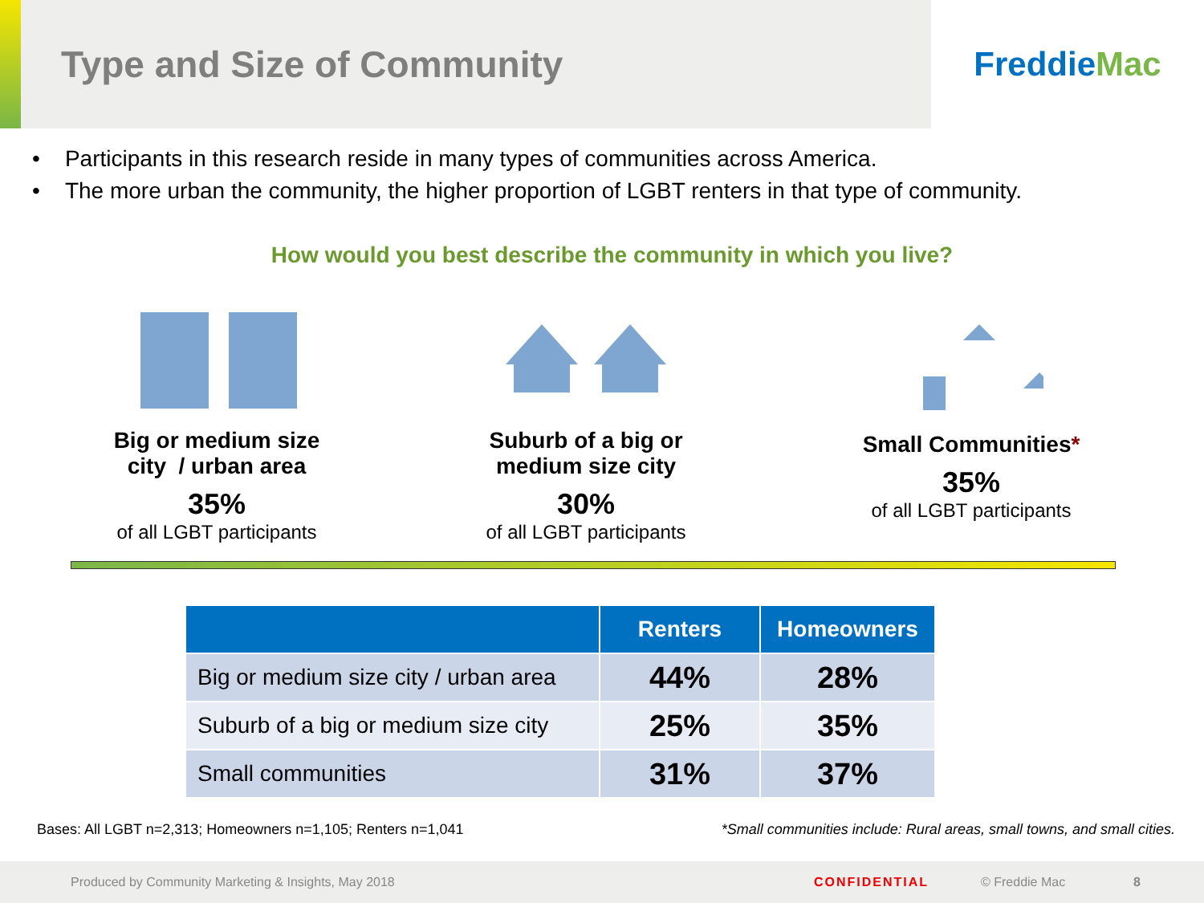Type and Size of Community
Freddie Mac
• Participants in this research reside in many types of communities across America.
• The more urban the community, the higher proportion of LGBT renters in that type of community.
How would you best describe the community in which you live?
Big or medium size
city / urban area
35%
of all LGBT participants
Suburb of a big or
medium size city
30%
of all LGBT participants
Small Communities*
35%
of all LGBT participants
| | Renters | Homeowners |
| --- | --- | --- |
| Big or medium size city / urban area | 44% | 28% |
| Suburb of a big or medium size city | 25% | 35% |
| Small communities | 31% | 37% |
Bases: All LGBT n=2,313; Homeowners n=1,105; Renters n=1,041 *Small communities include: Rural areas, small towns, and small cities.
Produced by Community Marketing & Insights, May 2018 CONFIDENTIAL © Freddie Mac 8